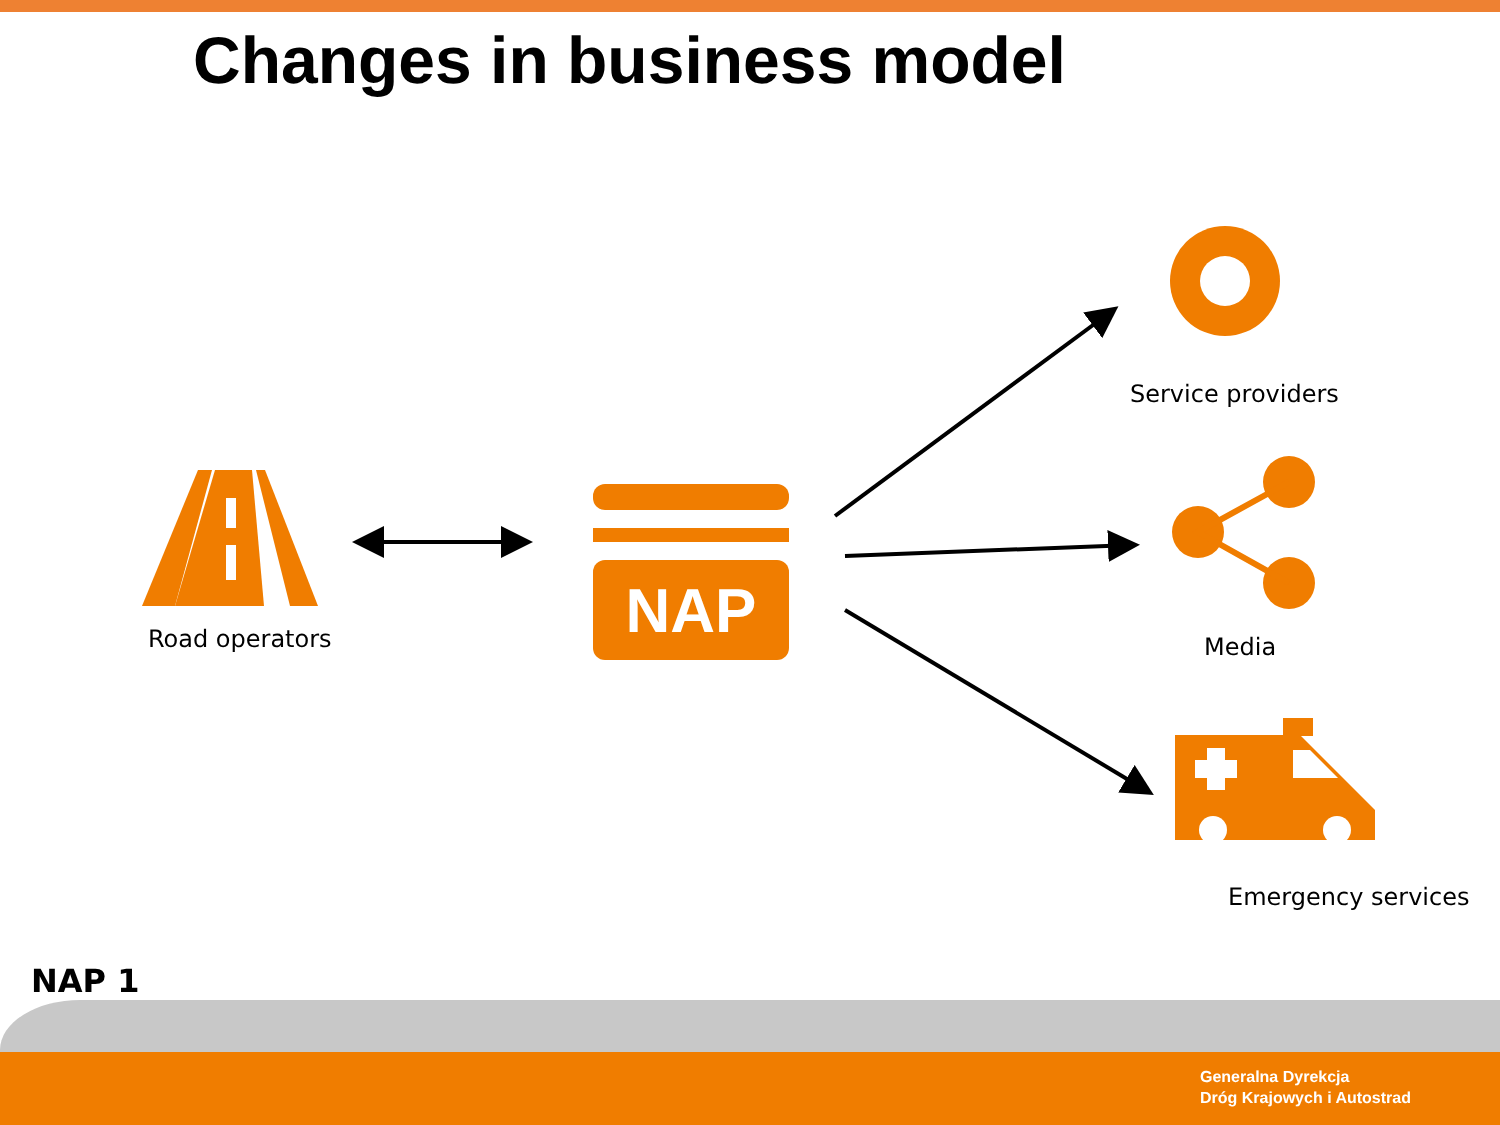Changes in business model
NAP
Road operators
Service providers
Media
Emergency services
NAP 1
Generalna Dyrekcja
Dróg Krajowych i Autostrad